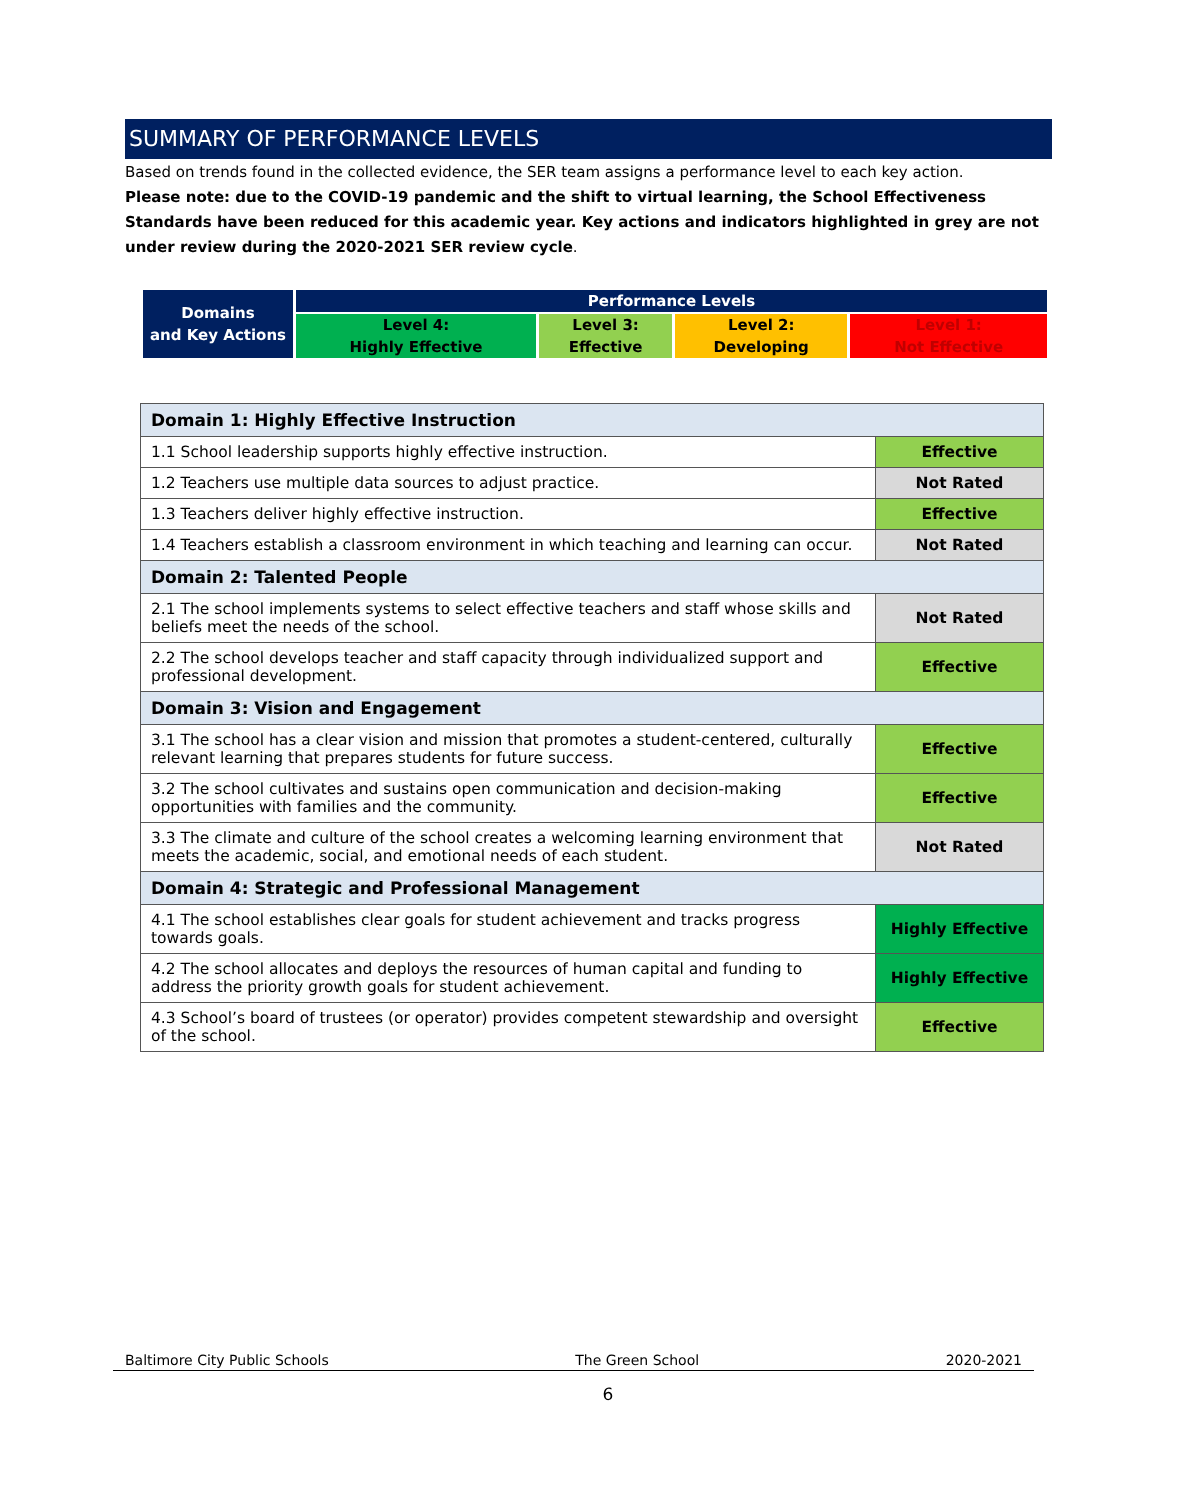SUMMARY OF PERFORMANCE LEVELS
Based on trends found in the collected evidence, the SER team assigns a performance level to each key action.
Please note: due to the COVID-19 pandemic and the shift to virtual learning, the School Effectiveness Standards have been reduced for this academic year. Key actions and indicators highlighted in grey are not under review during the 2020-2021 SER review cycle.
| Domains and Key Actions | Performance Levels | | | |
| | Level 4: Highly Effective | Level 3: Effective | Level 2: Developing | Level 1: Not Effective |
| Domain 1: Highly Effective Instruction | |
| 1.1 School leadership supports highly effective instruction. | Effective |
| 1.2 Teachers use multiple data sources to adjust practice. | Not Rated |
| 1.3 Teachers deliver highly effective instruction. | Effective |
| 1.4 Teachers establish a classroom environment in which teaching and learning can occur. | Not Rated |
| Domain 2: Talented People | |
| 2.1 The school implements systems to select effective teachers and staff whose skills and beliefs meet the needs of the school. | Not Rated |
| 2.2 The school develops teacher and staff capacity through individualized support and professional development. | Effective |
| Domain 3: Vision and Engagement | |
| 3.1 The school has a clear vision and mission that promotes a student-centered, culturally relevant learning that prepares students for future success. | Effective |
| 3.2 The school cultivates and sustains open communication and decision-making opportunities with families and the community. | Effective |
| 3.3 The climate and culture of the school creates a welcoming learning environment that meets the academic, social, and emotional needs of each student. | Not Rated |
| Domain 4: Strategic and Professional Management | |
| 4.1 The school establishes clear goals for student achievement and tracks progress towards goals. | Highly Effective |
| 4.2 The school allocates and deploys the resources of human capital and funding to address the priority growth goals for student achievement. | Highly Effective |
| 4.3 School’s board of trustees (or operator) provides competent stewardship and oversight of the school. | Effective |
Baltimore City Public Schools The Green School 2020-2021
6